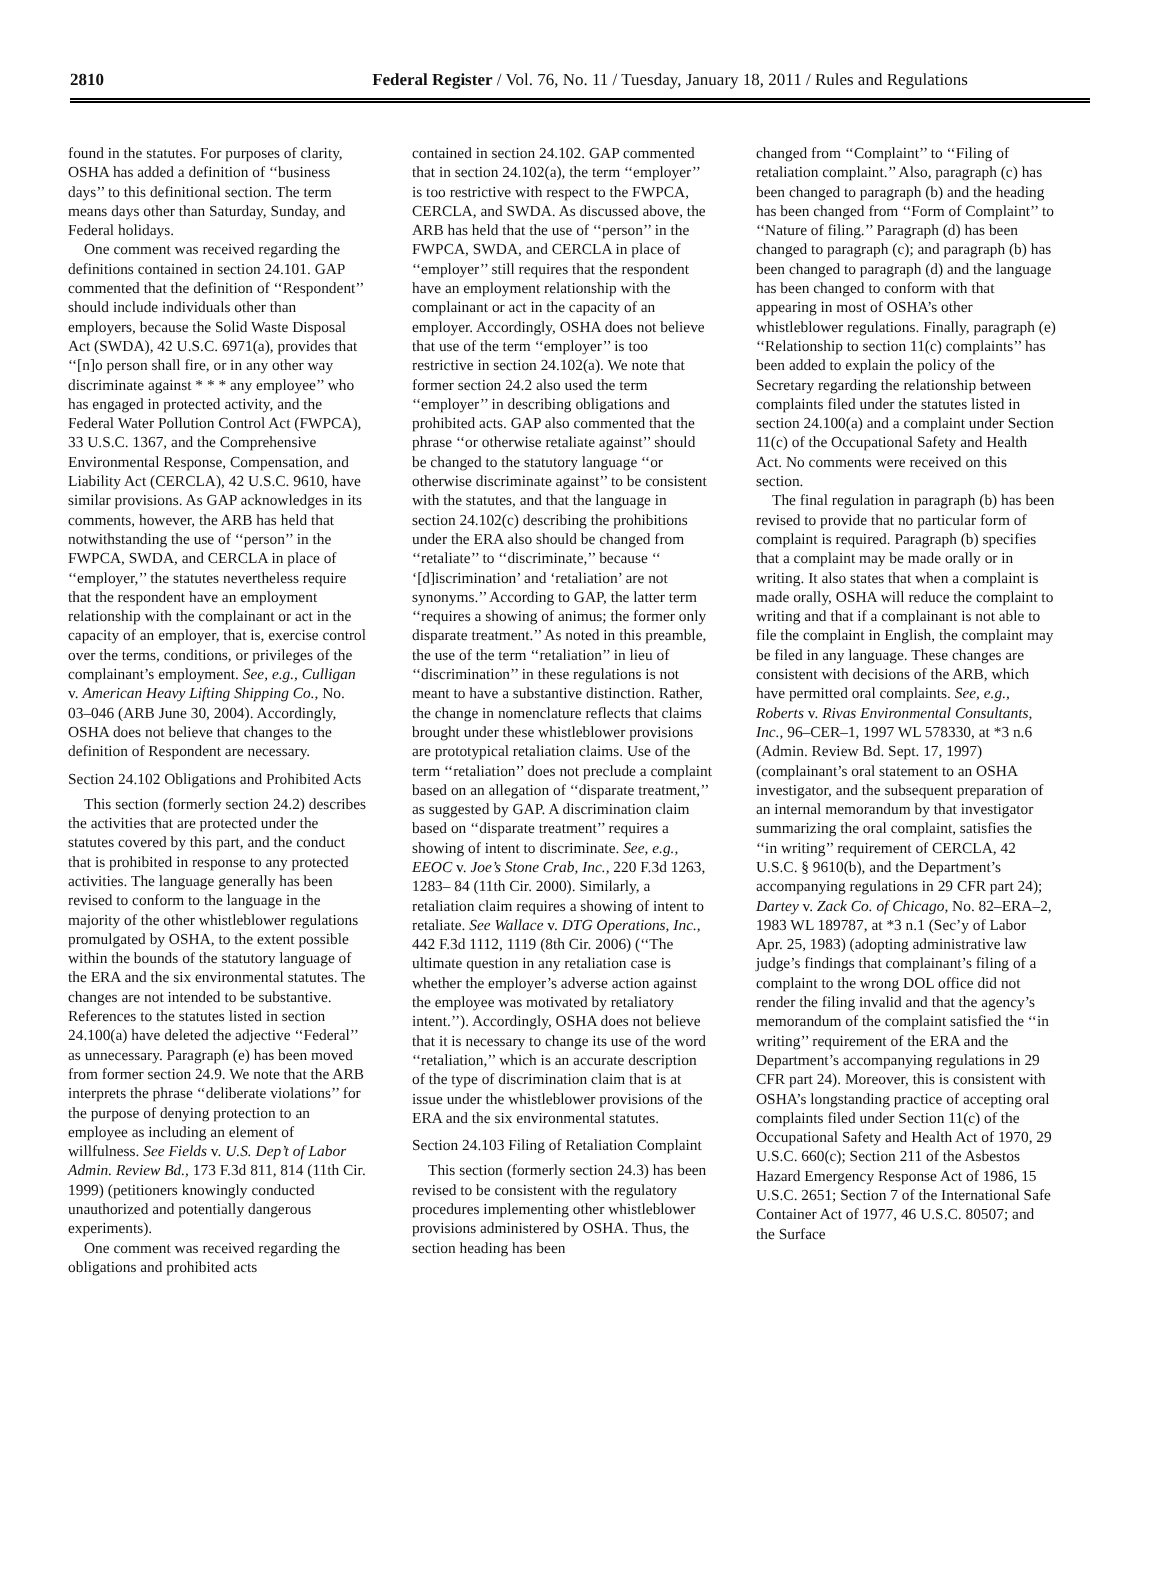2810 Federal Register / Vol. 76, No. 11 / Tuesday, January 18, 2011 / Rules and Regulations
found in the statutes. For purposes of clarity, OSHA has added a definition of ‘‘business days’’ to this definitional section. The term means days other than Saturday, Sunday, and Federal holidays.
One comment was received regarding the definitions contained in section 24.101. GAP commented that the definition of ‘‘Respondent’’ should include individuals other than employers, because the Solid Waste Disposal Act (SWDA), 42 U.S.C. 6971(a), provides that ‘‘[n]o person shall fire, or in any other way discriminate against * * * any employee’’ who has engaged in protected activity, and the Federal Water Pollution Control Act (FWPCA), 33 U.S.C. 1367, and the Comprehensive Environmental Response, Compensation, and Liability Act (CERCLA), 42 U.S.C. 9610, have similar provisions. As GAP acknowledges in its comments, however, the ARB has held that notwithstanding the use of ‘‘person’’ in the FWPCA, SWDA, and CERCLA in place of ‘‘employer,’’ the statutes nevertheless require that the respondent have an employment relationship with the complainant or act in the capacity of an employer, that is, exercise control over the terms, conditions, or privileges of the complainant’s employment. See, e.g., Culligan v. American Heavy Lifting Shipping Co., No. 03–046 (ARB June 30, 2004). Accordingly, OSHA does not believe that changes to the definition of Respondent are necessary.
Section 24.102 Obligations and Prohibited Acts
This section (formerly section 24.2) describes the activities that are protected under the statutes covered by this part, and the conduct that is prohibited in response to any protected activities. The language generally has been revised to conform to the language in the majority of the other whistleblower regulations promulgated by OSHA, to the extent possible within the bounds of the statutory language of the ERA and the six environmental statutes. The changes are not intended to be substantive. References to the statutes listed in section 24.100(a) have deleted the adjective ‘‘Federal’’ as unnecessary. Paragraph (e) has been moved from former section 24.9. We note that the ARB interprets the phrase ‘‘deliberate violations’’ for the purpose of denying protection to an employee as including an element of willfulness. See Fields v. U.S. Dep’t of Labor Admin. Review Bd., 173 F.3d 811, 814 (11th Cir. 1999) (petitioners knowingly conducted unauthorized and potentially dangerous experiments).
One comment was received regarding the obligations and prohibited acts
contained in section 24.102. GAP commented that in section 24.102(a), the term ‘‘employer’’ is too restrictive with respect to the FWPCA, CERCLA, and SWDA. As discussed above, the ARB has held that the use of ‘‘person’’ in the FWPCA, SWDA, and CERCLA in place of ‘‘employer’’ still requires that the respondent have an employment relationship with the complainant or act in the capacity of an employer. Accordingly, OSHA does not believe that use of the term ‘‘employer’’ is too restrictive in section 24.102(a). We note that former section 24.2 also used the term ‘‘employer’’ in describing obligations and prohibited acts. GAP also commented that the phrase ‘‘or otherwise retaliate against’’ should be changed to the statutory language ‘‘or otherwise discriminate against’’ to be consistent with the statutes, and that the language in section 24.102(c) describing the prohibitions under the ERA also should be changed from ‘‘retaliate’’ to ‘‘discriminate,’’ because ‘‘ ‘[d]iscrimination’ and ‘retaliation’ are not synonyms.’’ According to GAP, the latter term ‘‘requires a showing of animus; the former only disparate treatment.’’ As noted in this preamble, the use of the term ‘‘retaliation’’ in lieu of ‘‘discrimination’’ in these regulations is not meant to have a substantive distinction. Rather, the change in nomenclature reflects that claims brought under these whistleblower provisions are prototypical retaliation claims. Use of the term ‘‘retaliation’’ does not preclude a complaint based on an allegation of ‘‘disparate treatment,’’ as suggested by GAP. A discrimination claim based on ‘‘disparate treatment’’ requires a showing of intent to discriminate. See, e.g., EEOC v. Joe’s Stone Crab, Inc., 220 F.3d 1263, 1283– 84 (11th Cir. 2000). Similarly, a retaliation claim requires a showing of intent to retaliate. See Wallace v. DTG Operations, Inc., 442 F.3d 1112, 1119 (8th Cir. 2006) (‘‘The ultimate question in any retaliation case is whether the employer’s adverse action against the employee was motivated by retaliatory intent.’’). Accordingly, OSHA does not believe that it is necessary to change its use of the word ‘‘retaliation,’’ which is an accurate description of the type of discrimination claim that is at issue under the whistleblower provisions of the ERA and the six environmental statutes.
Section 24.103 Filing of Retaliation Complaint
This section (formerly section 24.3) has been revised to be consistent with the regulatory procedures implementing other whistleblower provisions administered by OSHA. Thus, the section heading has been
changed from ‘‘Complaint’’ to ‘‘Filing of retaliation complaint.’’ Also, paragraph (c) has been changed to paragraph (b) and the heading has been changed from ‘‘Form of Complaint’’ to ‘‘Nature of filing.’’ Paragraph (d) has been changed to paragraph (c); and paragraph (b) has been changed to paragraph (d) and the language has been changed to conform with that appearing in most of OSHA’s other whistleblower regulations. Finally, paragraph (e) ‘‘Relationship to section 11(c) complaints’’ has been added to explain the policy of the Secretary regarding the relationship between complaints filed under the statutes listed in section 24.100(a) and a complaint under Section 11(c) of the Occupational Safety and Health Act. No comments were received on this section.
The final regulation in paragraph (b) has been revised to provide that no particular form of complaint is required. Paragraph (b) specifies that a complaint may be made orally or in writing. It also states that when a complaint is made orally, OSHA will reduce the complaint to writing and that if a complainant is not able to file the complaint in English, the complaint may be filed in any language. These changes are consistent with decisions of the ARB, which have permitted oral complaints. See, e.g., Roberts v. Rivas Environmental Consultants, Inc., 96–CER–1, 1997 WL 578330, at *3 n.6 (Admin. Review Bd. Sept. 17, 1997) (complainant’s oral statement to an OSHA investigator, and the subsequent preparation of an internal memorandum by that investigator summarizing the oral complaint, satisfies the ‘‘in writing’’ requirement of CERCLA, 42 U.S.C. § 9610(b), and the Department’s accompanying regulations in 29 CFR part 24); Dartey v. Zack Co. of Chicago, No. 82–ERA–2, 1983 WL 189787, at *3 n.1 (Sec’y of Labor Apr. 25, 1983) (adopting administrative law judge’s findings that complainant’s filing of a complaint to the wrong DOL office did not render the filing invalid and that the agency’s memorandum of the complaint satisfied the ‘‘in writing’’ requirement of the ERA and the Department’s accompanying regulations in 29 CFR part 24). Moreover, this is consistent with OSHA’s longstanding practice of accepting oral complaints filed under Section 11(c) of the Occupational Safety and Health Act of 1970, 29 U.S.C. 660(c); Section 211 of the Asbestos Hazard Emergency Response Act of 1986, 15 U.S.C. 2651; Section 7 of the International Safe Container Act of 1977, 46 U.S.C. 80507; and the Surface